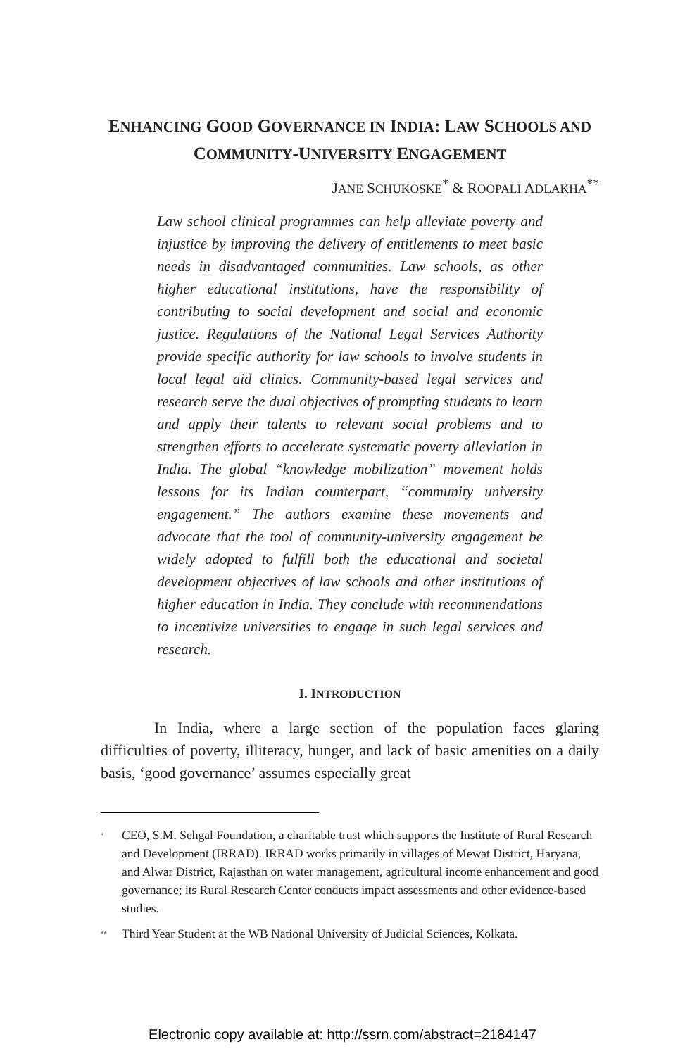ENHANCING GOOD GOVERNANCE IN INDIA: LAW SCHOOLS AND COMMUNITY-UNIVERSITY ENGAGEMENT
JANE SCHUKOSKE<sup>*</sup> & ROOPALI ADLAKHA<sup>**</sup>
Law school clinical programmes can help alleviate poverty and injustice by improving the delivery of entitlements to meet basic needs in disadvantaged communities. Law schools, as other higher educational institutions, have the responsibility of contributing to social development and social and economic justice. Regulations of the National Legal Services Authority provide specific authority for law schools to involve students in local legal aid clinics. Community-based legal services and research serve the dual objectives of prompting students to learn and apply their talents to relevant social problems and to strengthen efforts to accelerate systematic poverty alleviation in India. The global “knowledge mobilization” movement holds lessons for its Indian counterpart, “community university engagement.” The authors examine these movements and advocate that the tool of community-university engagement be widely adopted to fulfill both the educational and societal development objectives of law schools and other institutions of higher education in India. They conclude with recommendations to incentivize universities to engage in such legal services and research.
I. INTRODUCTION
In India, where a large section of the population faces glaring difficulties of poverty, illiteracy, hunger, and lack of basic amenities on a daily basis, ‘good governance’ assumes especially great
<sup>*</sup> CEO, S.M. Sehgal Foundation, a charitable trust which supports the Institute of Rural Research and Development (IRRAD). IRRAD works primarily in villages of Mewat District, Haryana, and Alwar District, Rajasthan on water management, agricultural income enhancement and good governance; its Rural Research Center conducts impact assessments and other evidence-based studies.
<sup>**</sup> Third Year Student at the WB National University of Judicial Sciences, Kolkata.
Electronic copy available at: http://ssrn.com/abstract=2184147